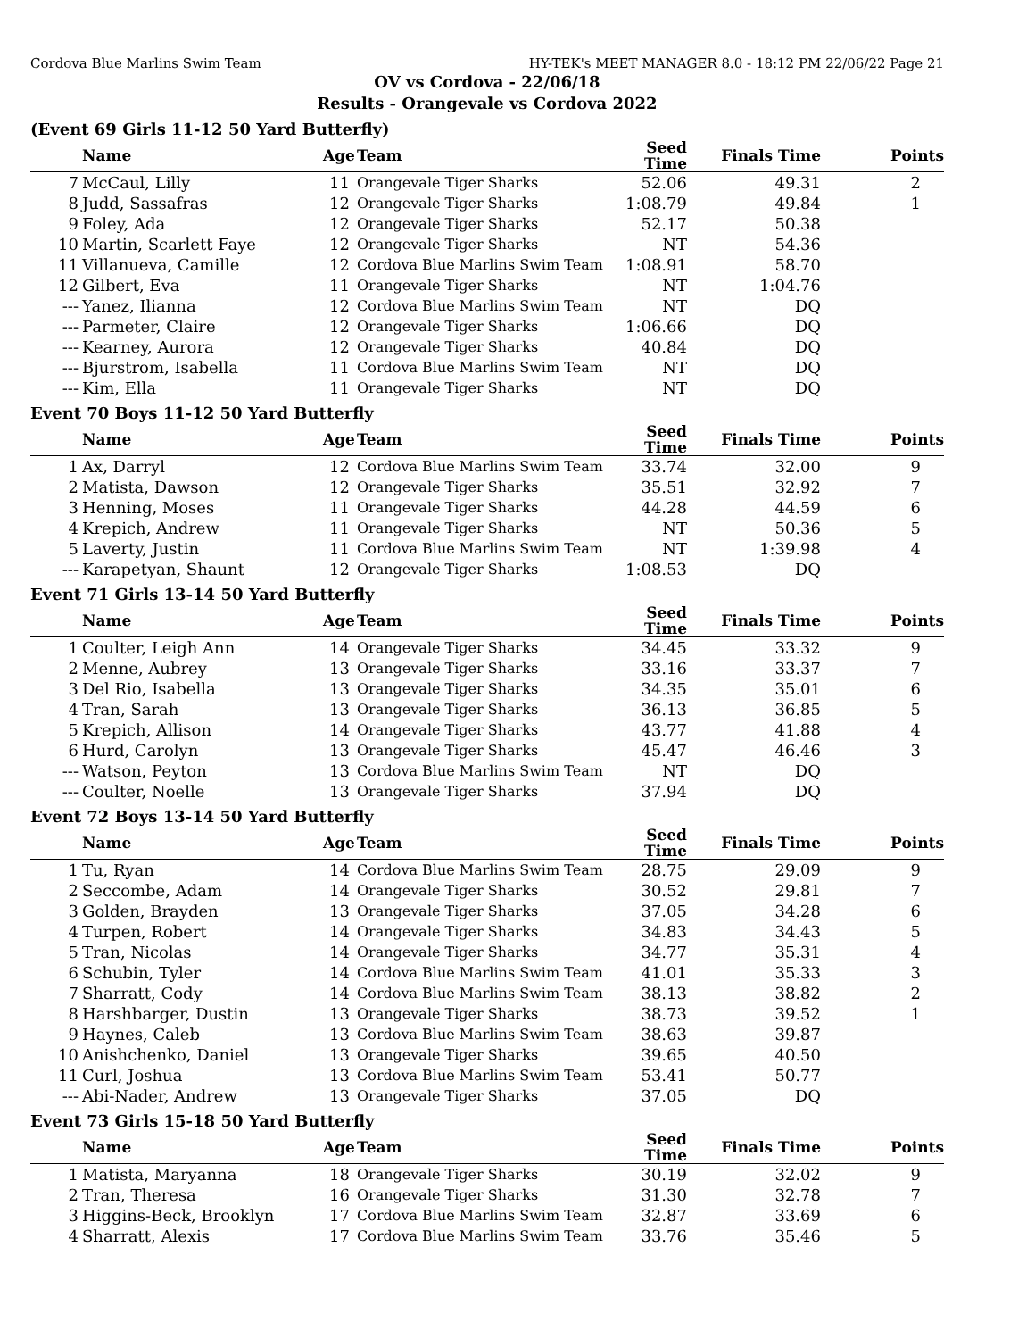Cordova Blue Marlins Swim Team HY-TEK's MEET MANAGER 8.0 - 18:12 PM 22/06/22 Page 21
OV vs Cordova - 22/06/18
Results - Orangevale vs Cordova 2022
(Event 69 Girls 11-12 50 Yard Butterfly)
| | Name | Age | Team | Seed Time | Finals Time | Points |
| --- | --- | --- | --- | --- | --- | --- |
| 7 | McCaul, Lilly | 11 | Orangevale Tiger Sharks | 52.06 | 49.31 | 2 |
| 8 | Judd, Sassafras | 12 | Orangevale Tiger Sharks | 1:08.79 | 49.84 | 1 |
| 9 | Foley, Ada | 12 | Orangevale Tiger Sharks | 52.17 | 50.38 | |
| 10 | Martin, Scarlett Faye | 12 | Orangevale Tiger Sharks | NT | 54.36 | |
| 11 | Villanueva, Camille | 12 | Cordova Blue Marlins Swim Team | 1:08.91 | 58.70 | |
| 12 | Gilbert, Eva | 11 | Orangevale Tiger Sharks | NT | 1:04.76 | |
| --- | Yanez, Ilianna | 12 | Cordova Blue Marlins Swim Team | NT | DQ | |
| --- | Parmeter, Claire | 12 | Orangevale Tiger Sharks | 1:06.66 | DQ | |
| --- | Kearney, Aurora | 12 | Orangevale Tiger Sharks | 40.84 | DQ | |
| --- | Bjurstrom, Isabella | 11 | Cordova Blue Marlins Swim Team | NT | DQ | |
| --- | Kim, Ella | 11 | Orangevale Tiger Sharks | NT | DQ | |
Event 70 Boys 11-12 50 Yard Butterfly
| | Name | Age | Team | Seed Time | Finals Time | Points |
| --- | --- | --- | --- | --- | --- | --- |
| 1 | Ax, Darryl | 12 | Cordova Blue Marlins Swim Team | 33.74 | 32.00 | 9 |
| 2 | Matista, Dawson | 12 | Orangevale Tiger Sharks | 35.51 | 32.92 | 7 |
| 3 | Henning, Moses | 11 | Orangevale Tiger Sharks | 44.28 | 44.59 | 6 |
| 4 | Krepich, Andrew | 11 | Orangevale Tiger Sharks | NT | 50.36 | 5 |
| 5 | Laverty, Justin | 11 | Cordova Blue Marlins Swim Team | NT | 1:39.98 | 4 |
| --- | Karapetyan, Shaunt | 12 | Orangevale Tiger Sharks | 1:08.53 | DQ | |
Event 71 Girls 13-14 50 Yard Butterfly
| | Name | Age | Team | Seed Time | Finals Time | Points |
| --- | --- | --- | --- | --- | --- | --- |
| 1 | Coulter, Leigh Ann | 14 | Orangevale Tiger Sharks | 34.45 | 33.32 | 9 |
| 2 | Menne, Aubrey | 13 | Orangevale Tiger Sharks | 33.16 | 33.37 | 7 |
| 3 | Del Rio, Isabella | 13 | Orangevale Tiger Sharks | 34.35 | 35.01 | 6 |
| 4 | Tran, Sarah | 13 | Orangevale Tiger Sharks | 36.13 | 36.85 | 5 |
| 5 | Krepich, Allison | 14 | Orangevale Tiger Sharks | 43.77 | 41.88 | 4 |
| 6 | Hurd, Carolyn | 13 | Orangevale Tiger Sharks | 45.47 | 46.46 | 3 |
| --- | Watson, Peyton | 13 | Cordova Blue Marlins Swim Team | NT | DQ | |
| --- | Coulter, Noelle | 13 | Orangevale Tiger Sharks | 37.94 | DQ | |
Event 72 Boys 13-14 50 Yard Butterfly
| | Name | Age | Team | Seed Time | Finals Time | Points |
| --- | --- | --- | --- | --- | --- | --- |
| 1 | Tu, Ryan | 14 | Cordova Blue Marlins Swim Team | 28.75 | 29.09 | 9 |
| 2 | Seccombe, Adam | 14 | Orangevale Tiger Sharks | 30.52 | 29.81 | 7 |
| 3 | Golden, Brayden | 13 | Orangevale Tiger Sharks | 37.05 | 34.28 | 6 |
| 4 | Turpen, Robert | 14 | Orangevale Tiger Sharks | 34.83 | 34.43 | 5 |
| 5 | Tran, Nicolas | 14 | Orangevale Tiger Sharks | 34.77 | 35.31 | 4 |
| 6 | Schubin, Tyler | 14 | Cordova Blue Marlins Swim Team | 41.01 | 35.33 | 3 |
| 7 | Sharratt, Cody | 14 | Cordova Blue Marlins Swim Team | 38.13 | 38.82 | 2 |
| 8 | Harshbarger, Dustin | 13 | Orangevale Tiger Sharks | 38.73 | 39.52 | 1 |
| 9 | Haynes, Caleb | 13 | Cordova Blue Marlins Swim Team | 38.63 | 39.87 | |
| 10 | Anishchenko, Daniel | 13 | Orangevale Tiger Sharks | 39.65 | 40.50 | |
| 11 | Curl, Joshua | 13 | Cordova Blue Marlins Swim Team | 53.41 | 50.77 | |
| --- | Abi-Nader, Andrew | 13 | Orangevale Tiger Sharks | 37.05 | DQ | |
Event 73 Girls 15-18 50 Yard Butterfly
| | Name | Age | Team | Seed Time | Finals Time | Points |
| --- | --- | --- | --- | --- | --- | --- |
| 1 | Matista, Maryanna | 18 | Orangevale Tiger Sharks | 30.19 | 32.02 | 9 |
| 2 | Tran, Theresa | 16 | Orangevale Tiger Sharks | 31.30 | 32.78 | 7 |
| 3 | Higgins-Beck, Brooklyn | 17 | Cordova Blue Marlins Swim Team | 32.87 | 33.69 | 6 |
| 4 | Sharratt, Alexis | 17 | Cordova Blue Marlins Swim Team | 33.76 | 35.46 | 5 |